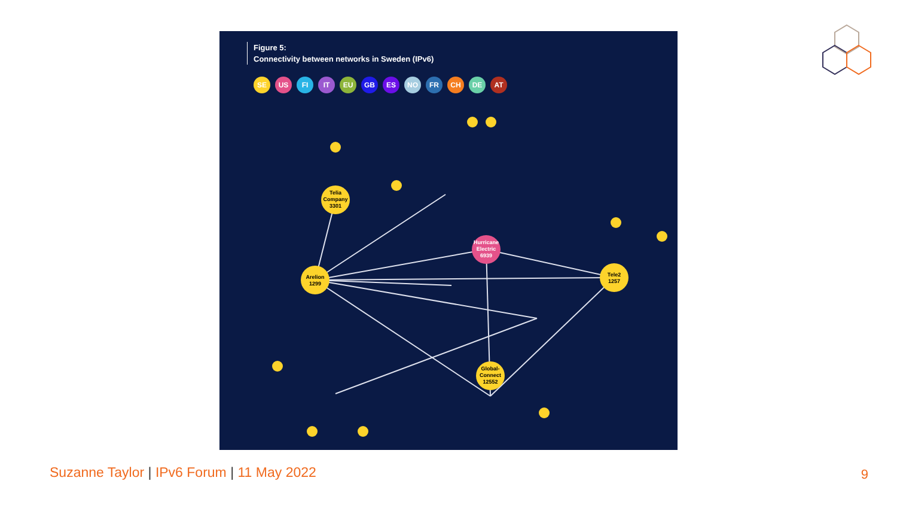Figure 5:
Connectivity between networks in Sweden (IPv6)
SE US FI IT EU GB ES NO FR CH DE AT
Telia
Company
3301
Hurricane
Electric
6939
Arelion
1299
Tele2
1257
Global-
Connect
12552
Suzanne Taylor | IPv6 Forum | 11 May 2022
9